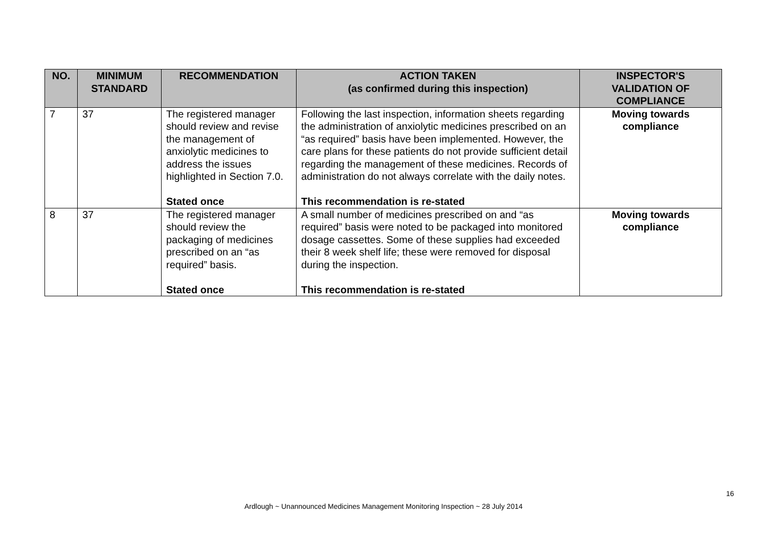| NO. | MINIMUM STANDARD | RECOMMENDATION | ACTION TAKEN (as confirmed during this inspection) | INSPECTOR'S VALIDATION OF COMPLIANCE |
| --- | --- | --- | --- | --- |
| 7 | 37 | The registered manager should review and revise the management of anxiolytic medicines to address the issues highlighted in Section 7.0. Stated once | Following the last inspection, information sheets regarding the administration of anxiolytic medicines prescribed on an “as required” basis have been implemented. However, the care plans for these patients do not provide sufficient detail regarding the management of these medicines. Records of administration do not always correlate with the daily notes. This recommendation is re-stated | Moving towards compliance |
| 8 | 37 | The registered manager should review the packaging of medicines prescribed on an “as required” basis. Stated once | A small number of medicines prescribed on and “as required” basis were noted to be packaged into monitored dosage cassettes. Some of these supplies had exceeded their 8 week shelf life; these were removed for disposal during the inspection. This recommendation is re-stated | Moving towards compliance |
16
Ardlough ~ Unannounced Medicines Management Monitoring Inspection ~ 28 July 2014